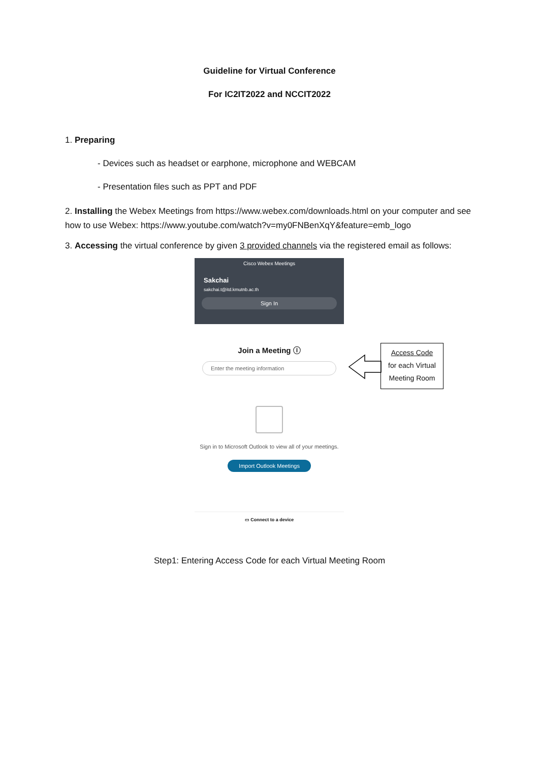Guideline for Virtual Conference
For IC2IT2022 and NCCIT2022
1. Preparing
- Devices such as headset or earphone, microphone and WEBCAM
- Presentation files such as PPT and PDF
2. Installing the Webex Meetings from https://www.webex.com/downloads.html on your computer and see how to use Webex: https://www.youtube.com/watch?v=my0FNBenXqY&feature=emb_logo
3. Accessing the virtual conference by given 3 provided channels via the registered email as follows:
Cisco Webex Meetings
Sakchai
sakchai.t@itd.kmutnb.ac.th
Sign In
Join a Meeting ⓘ
Enter the meeting information
Sign in to Microsoft Outlook to view all of your meetings.
Import Outlook Meetings
▭ Connect to a device
Access Code
for each Virtual
Meeting Room
Step1: Entering Access Code for each Virtual Meeting Room